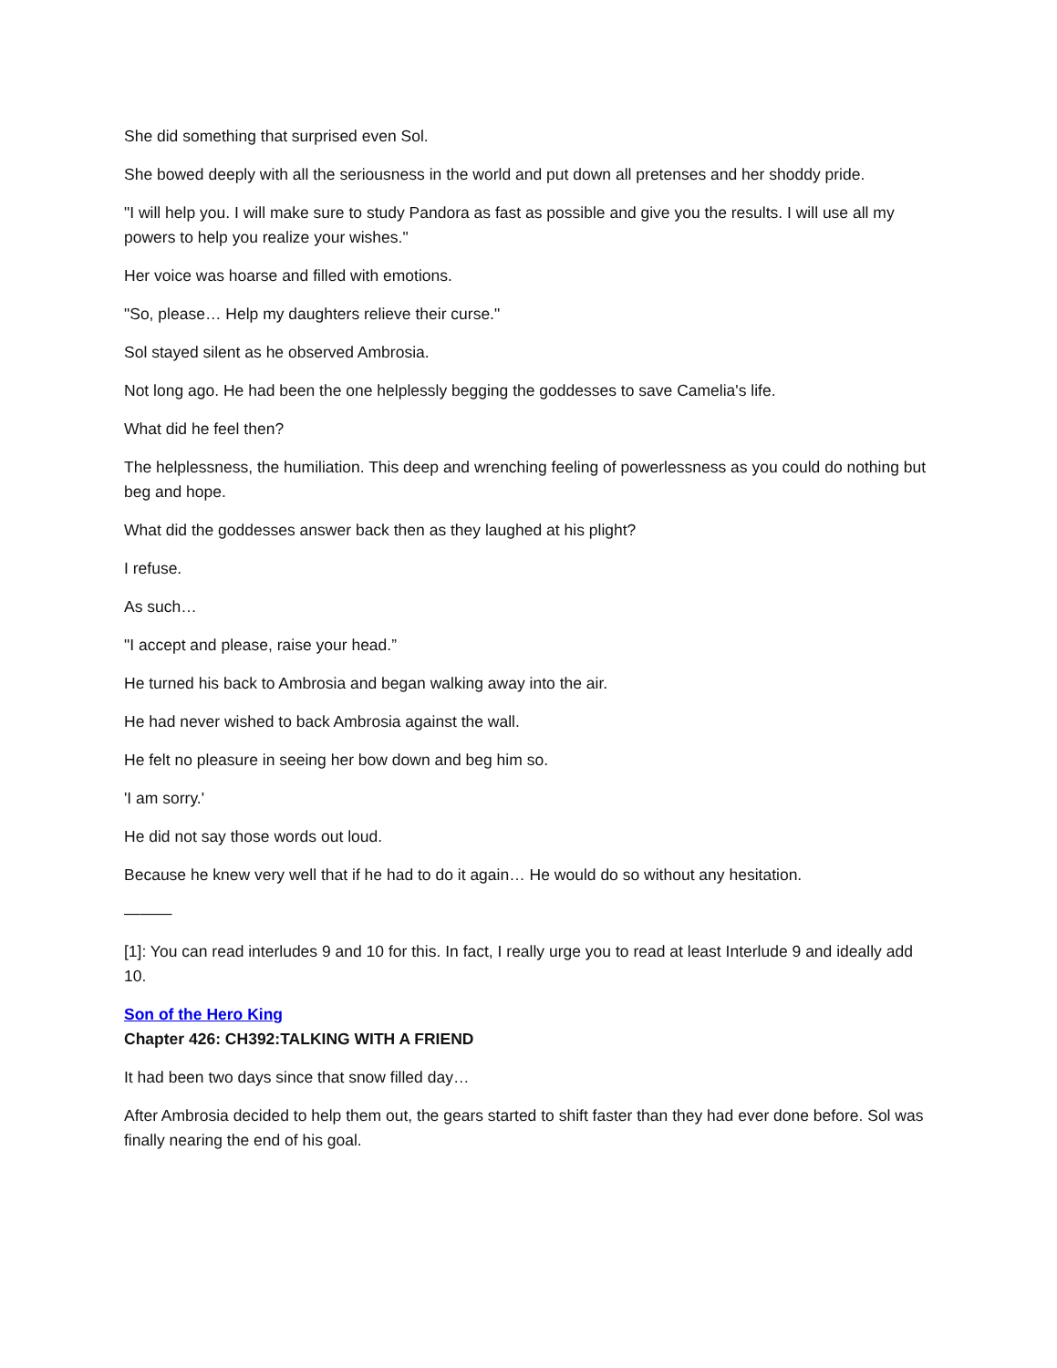She did something that surprised even Sol.
She bowed deeply with all the seriousness in the world and put down all pretenses and her shoddy pride.
"I will help you. I will make sure to study Pandora as fast as possible and give you the results. I will use all my powers to help you realize your wishes."
Her voice was hoarse and filled with emotions.
"So, please… Help my daughters relieve their curse."
Sol stayed silent as he observed Ambrosia.
Not long ago. He had been the one helplessly begging the goddesses to save Camelia's life.
What did he feel then?
The helplessness, the humiliation. This deep and wrenching feeling of powerlessness as you could do nothing but beg and hope.
What did the goddesses answer back then as they laughed at his plight?
I refuse.
As such…
"I accept and please, raise your head.”
He turned his back to Ambrosia and began walking away into the air.
He had never wished to back Ambrosia against the wall.
He felt no pleasure in seeing her bow down and beg him so.
'I am sorry.'
He did not say those words out loud.
Because he knew very well that if he had to do it again… He would do so without any hesitation.
———
[1]: You can read interludes 9 and 10 for this. In fact, I really urge you to read at least Interlude 9 and ideally add 10.
Son of the Hero King
Chapter 426: CH392:TALKING WITH A FRIEND
It had been two days since that snow filled day…
After Ambrosia decided to help them out, the gears started to shift faster than they had ever done before. Sol was finally nearing the end of his goal.